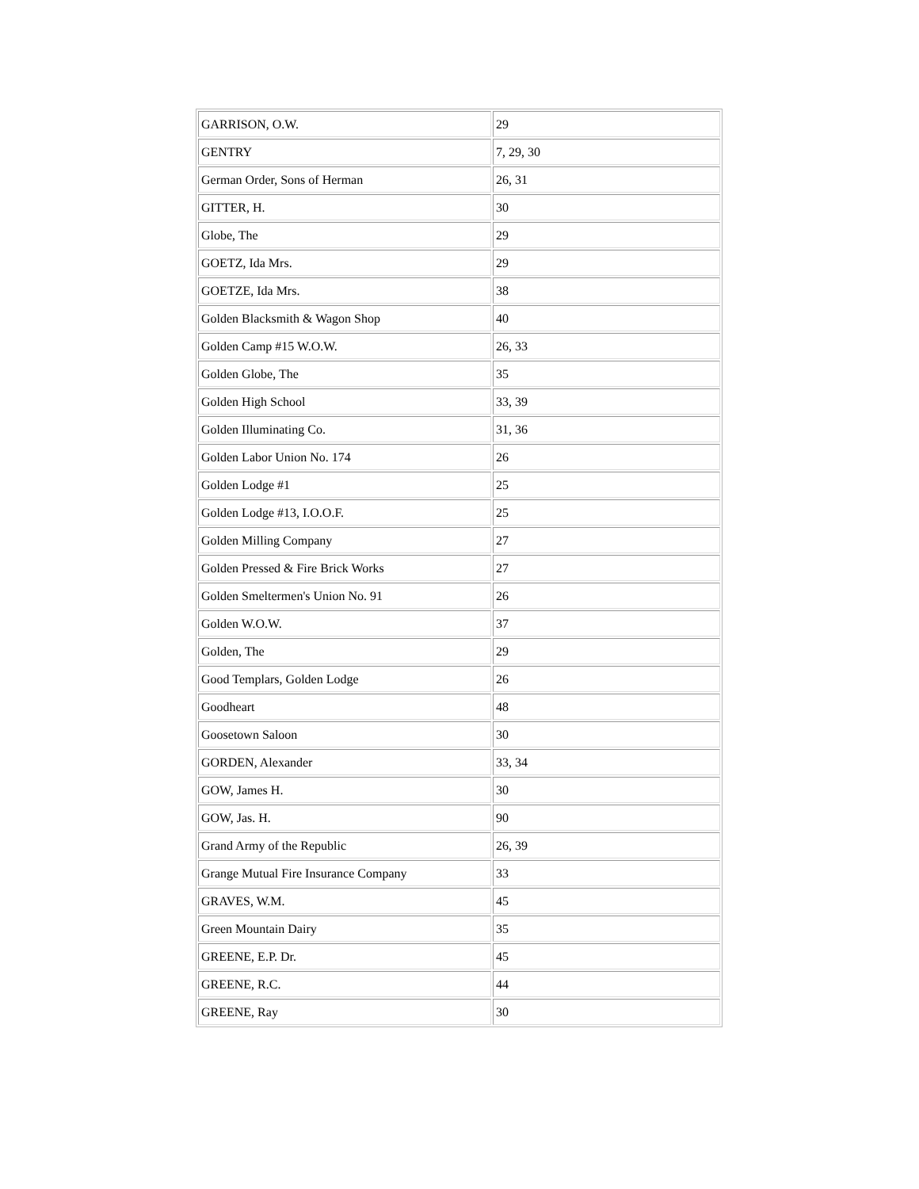| GARRISON, O.W. | 29 |
| GENTRY | 7, 29, 30 |
| German Order, Sons of Herman | 26, 31 |
| GITTER, H. | 30 |
| Globe, The | 29 |
| GOETZ, Ida Mrs. | 29 |
| GOETZE, Ida Mrs. | 38 |
| Golden Blacksmith & Wagon Shop | 40 |
| Golden Camp #15 W.O.W. | 26, 33 |
| Golden Globe, The | 35 |
| Golden High School | 33, 39 |
| Golden Illuminating Co. | 31, 36 |
| Golden Labor Union No. 174 | 26 |
| Golden Lodge #1 | 25 |
| Golden Lodge #13, I.O.O.F. | 25 |
| Golden Milling Company | 27 |
| Golden Pressed & Fire Brick Works | 27 |
| Golden Smeltermen's Union No. 91 | 26 |
| Golden W.O.W. | 37 |
| Golden, The | 29 |
| Good Templars, Golden Lodge | 26 |
| Goodheart | 48 |
| Goosetown Saloon | 30 |
| GORDEN, Alexander | 33, 34 |
| GOW, James H. | 30 |
| GOW, Jas. H. | 90 |
| Grand Army of the Republic | 26, 39 |
| Grange Mutual Fire Insurance Company | 33 |
| GRAVES, W.M. | 45 |
| Green Mountain Dairy | 35 |
| GREENE, E.P. Dr. | 45 |
| GREENE, R.C. | 44 |
| GREENE, Ray | 30 |